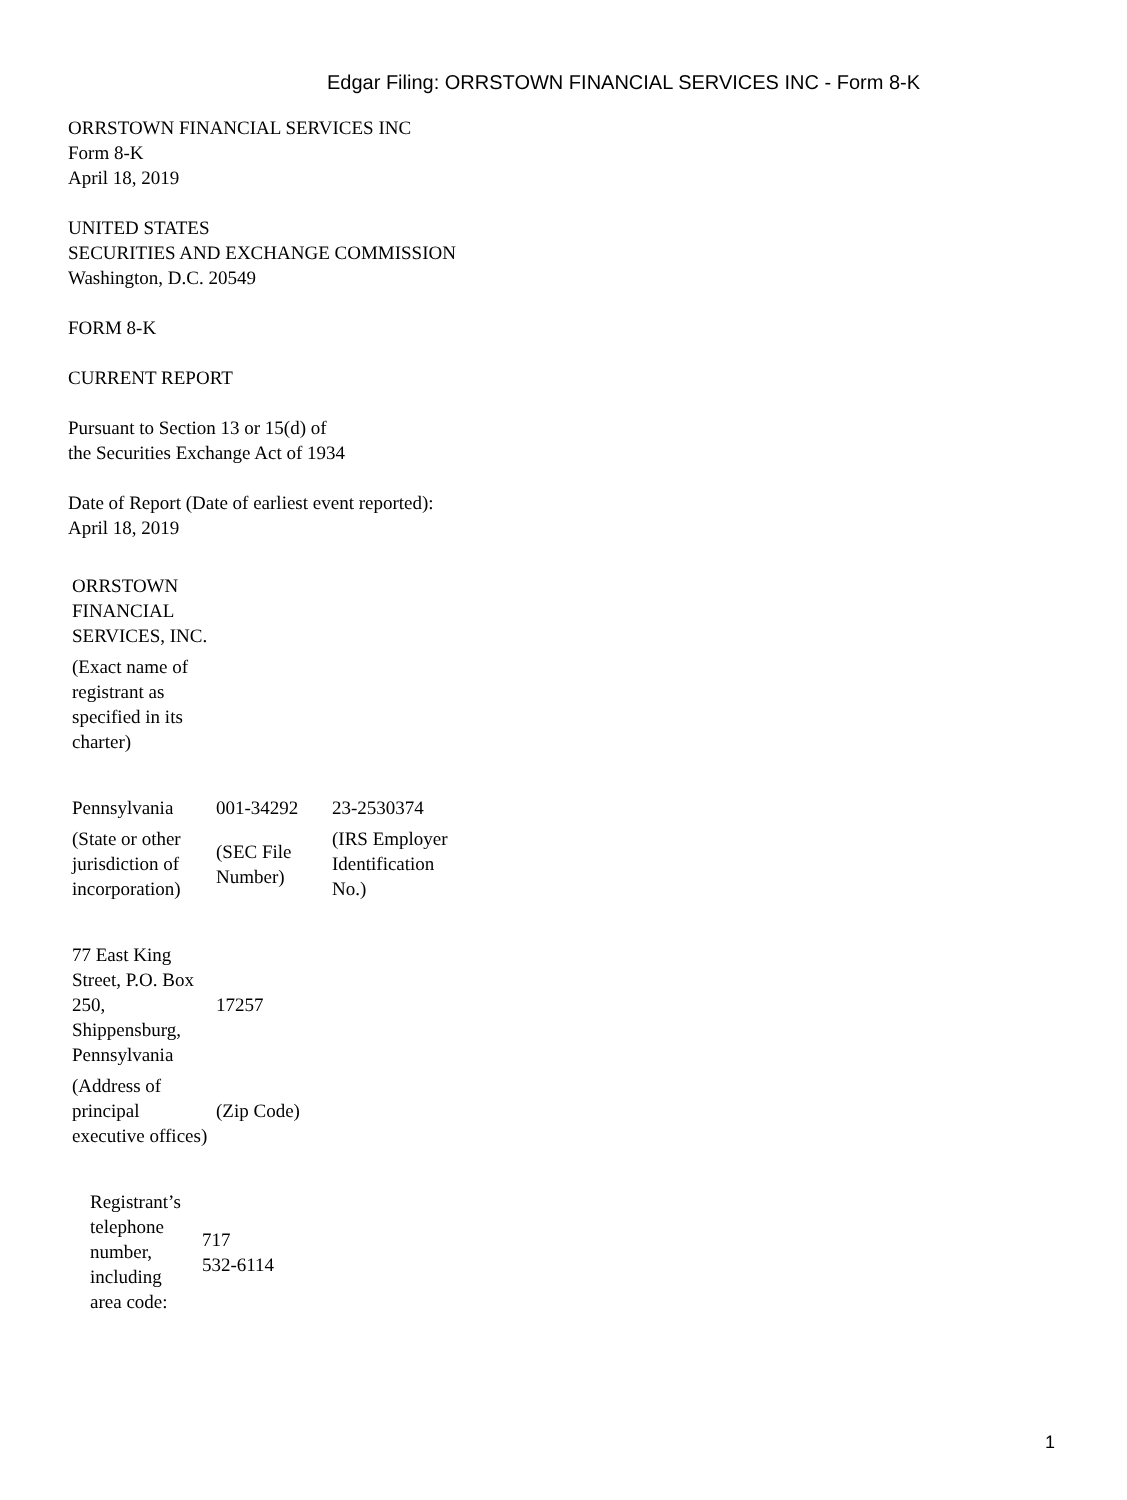Edgar Filing: ORRSTOWN FINANCIAL SERVICES INC - Form 8-K
ORRSTOWN FINANCIAL SERVICES INC
Form 8-K
April 18, 2019
UNITED STATES
SECURITIES AND EXCHANGE COMMISSION
Washington, D.C. 20549
FORM 8-K
CURRENT REPORT
Pursuant to Section 13 or 15(d) of
the Securities Exchange Act of 1934
Date of Report (Date of earliest event reported):
April 18, 2019
| ORRSTOWN FINANCIAL SERVICES, INC. |
| (Exact name of registrant as specified in its charter) |
| Pennsylvania | 001-34292 | 23-2530374 |
| (State or other jurisdiction of incorporation) | (SEC File Number) | (IRS Employer Identification No.) |
| 77 East King Street, P.O. Box 250, Shippensburg, Pennsylvania | 17257 |
| (Address of principal executive offices) | (Zip Code) |
| Registrant’s telephone number, including area code: | 717 532-6114 |
1